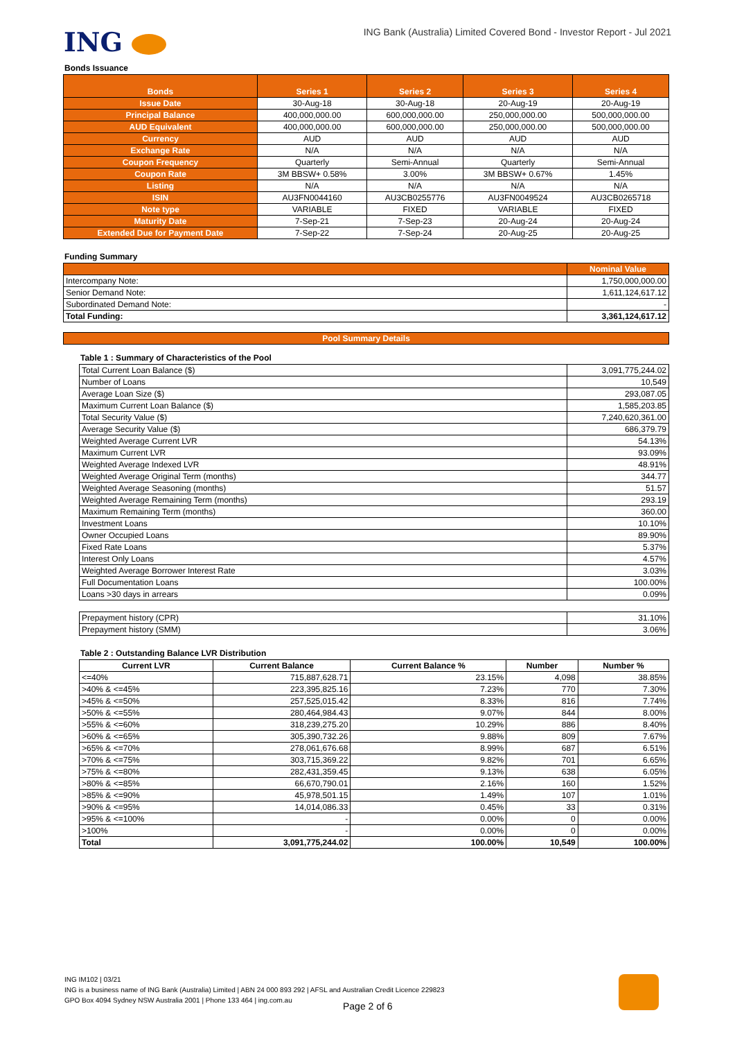ING
ING Bank (Australia) Limited Covered Bond - Investor Report - Jul 2021
Bonds Issuance
| Bonds | Series 1 | Series 2 | Series 3 | Series 4 |
| --- | --- | --- | --- | --- |
| Issue Date | 30-Aug-18 | 30-Aug-18 | 20-Aug-19 | 20-Aug-19 |
| Principal Balance | 400,000,000.00 | 600,000,000.00 | 250,000,000.00 | 500,000,000.00 |
| AUD Equivalent | 400,000,000.00 | 600,000,000.00 | 250,000,000.00 | 500,000,000.00 |
| Currency | AUD | AUD | AUD | AUD |
| Exchange Rate | N/A | N/A | N/A | N/A |
| Coupon Frequency | Quarterly | Semi-Annual | Quarterly | Semi-Annual |
| Coupon Rate | 3M BBSW+ 0.58% | 3.00% | 3M BBSW+ 0.67% | 1.45% |
| Listing | N/A | N/A | N/A | N/A |
| ISIN | AU3FN0044160 | AU3CB0255776 | AU3FN0049524 | AU3CB0265718 |
| Note type | VARIABLE | FIXED | VARIABLE | FIXED |
| Maturity Date | 7-Sep-21 | 7-Sep-23 | 20-Aug-24 | 20-Aug-24 |
| Extended Due for Payment Date | 7-Sep-22 | 7-Sep-24 | 20-Aug-25 | 20-Aug-25 |
Funding Summary
| | Nominal Value |
| --- | --- |
| Intercompany Note: | 1,750,000,000.00 |
| Senior Demand Note: | 1,611,124,617.12 |
| Subordinated Demand Note: | - |
| Total Funding: | 3,361,124,617.12 |
| Pool Summary Details |
| --- |
Table 1 : Summary of Characteristics of the Pool
| Total Current Loan Balance ($) | 3,091,775,244.02 |
| Number of Loans | 10,549 |
| Average Loan Size ($) | 293,087.05 |
| Maximum Current Loan Balance ($) | 1,585,203.85 |
| Total Security Value ($) | 7,240,620,361.00 |
| Average Security Value ($) | 686,379.79 |
| Weighted Average Current LVR | 54.13% |
| Maximum Current LVR | 93.09% |
| Weighted Average Indexed LVR | 48.91% |
| Weighted Average Original Term (months) | 344.77 |
| Weighted Average Seasoning (months) | 51.57 |
| Weighted Average Remaining Term (months) | 293.19 |
| Maximum Remaining Term (months) | 360.00 |
| Investment Loans | 10.10% |
| Owner Occupied Loans | 89.90% |
| Fixed Rate Loans | 5.37% |
| Interest Only Loans | 4.57% |
| Weighted Average Borrower Interest Rate | 3.03% |
| Full Documentation Loans | 100.00% |
| Loans >30 days in arrears | 0.09% |
| Prepayment history (CPR) | 31.10% |
| Prepayment history (SMM) | 3.06% |
Table 2 : Outstanding Balance LVR Distribution
| Current LVR | Current Balance | Current Balance % | Number | Number % |
| --- | --- | --- | --- | --- |
| <=40% | 715,887,628.71 | 23.15% | 4,098 | 38.85% |
| >40% & <=45% | 223,395,825.16 | 7.23% | 770 | 7.30% |
| >45% & <=50% | 257,525,015.42 | 8.33% | 816 | 7.74% |
| >50% & <=55% | 280,464,984.43 | 9.07% | 844 | 8.00% |
| >55% & <=60% | 318,239,275.20 | 10.29% | 886 | 8.40% |
| >60% & <=65% | 305,390,732.26 | 9.88% | 809 | 7.67% |
| >65% & <=70% | 278,061,676.68 | 8.99% | 687 | 6.51% |
| >70% & <=75% | 303,715,369.22 | 9.82% | 701 | 6.65% |
| >75% & <=80% | 282,431,359.45 | 9.13% | 638 | 6.05% |
| >80% & <=85% | 66,670,790.01 | 2.16% | 160 | 1.52% |
| >85% & <=90% | 45,978,501.15 | 1.49% | 107 | 1.01% |
| >90% & <=95% | 14,014,086.33 | 0.45% | 33 | 0.31% |
| >95% & <=100% | - | 0.00% | 0 | 0.00% |
| >100% | - | 0.00% | 0 | 0.00% |
| Total | 3,091,775,244.02 | 100.00% | 10,549 | 100.00% |
ING IM102 | 03/21
ING is a business name of ING Bank (Australia) Limited | ABN 24 000 893 292 | AFSL and Australian Credit Licence 229823
GPO Box 4094 Sydney NSW Australia 2001 | Phone 133 464 | ing.com.au
Page 2 of 6